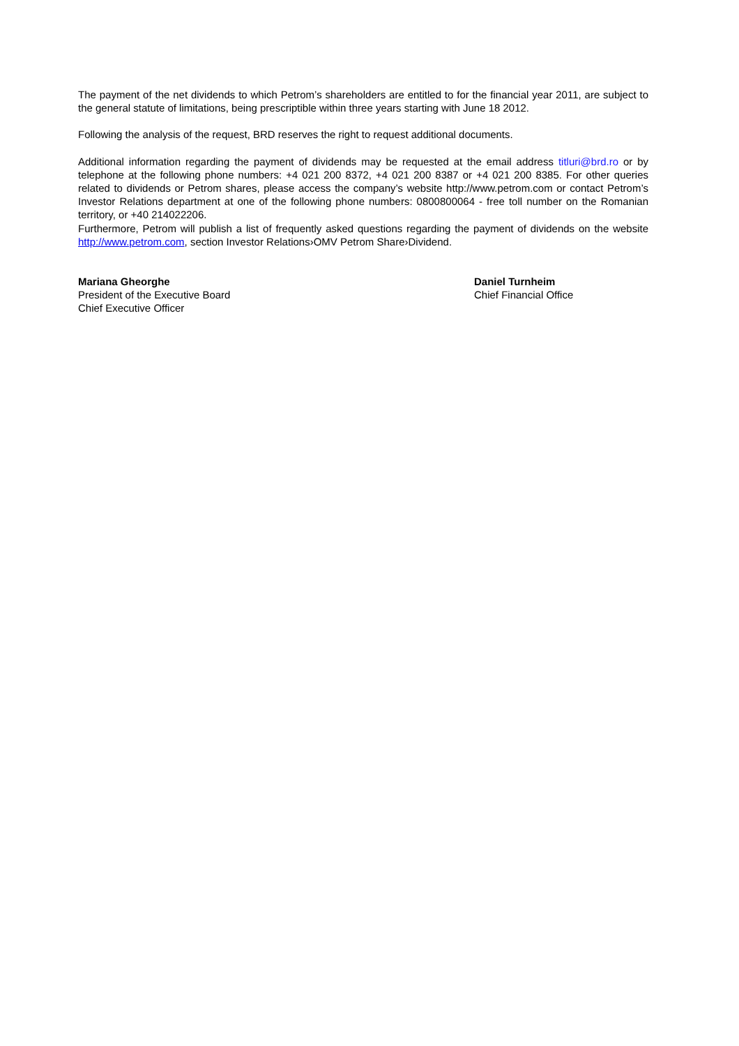The payment of the net dividends to which Petrom’s shareholders are entitled to for the financial year 2011, are subject to the general statute of limitations, being prescriptible within three years starting with June 18 2012.
Following the analysis of the request, BRD reserves the right to request additional documents.
Additional information regarding the payment of dividends may be requested at the email address titluri@brd.ro or by telephone at the following phone numbers: +4 021 200 8372, +4 021 200 8387 or +4 021 200 8385. For other queries related to dividends or Petrom shares, please access the company’s website http://www.petrom.com or contact Petrom’s Investor Relations department at one of the following phone numbers: 0800800064 - free toll number on the Romanian territory, or +40 214022206.
Furthermore, Petrom will publish a list of frequently asked questions regarding the payment of dividends on the website http://www.petrom.com, section Investor Relations›OMV Petrom Share›Dividend.
Mariana Gheorghe
President of the Executive Board
Chief Executive Officer
Daniel Turnheim
Chief Financial Office